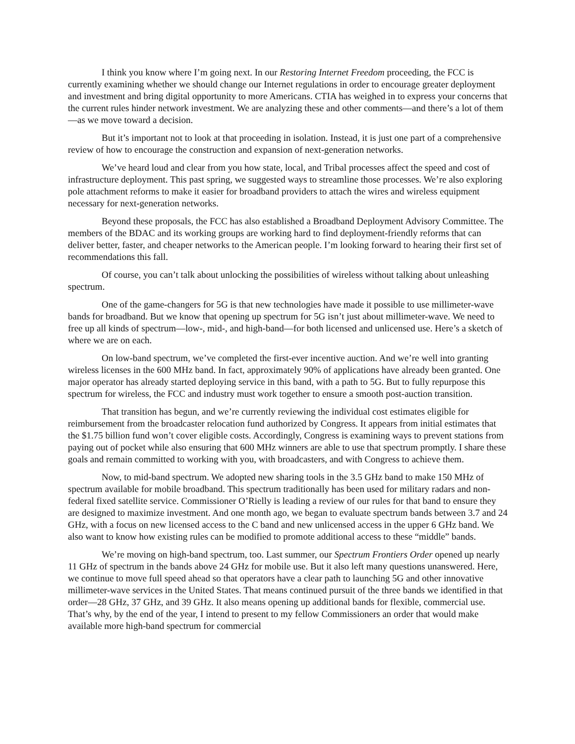I think you know where I’m going next. In our Restoring Internet Freedom proceeding, the FCC is currently examining whether we should change our Internet regulations in order to encourage greater deployment and investment and bring digital opportunity to more Americans. CTIA has weighed in to express your concerns that the current rules hinder network investment. We are analyzing these and other comments—and there’s a lot of them—as we move toward a decision.
But it’s important not to look at that proceeding in isolation. Instead, it is just one part of a comprehensive review of how to encourage the construction and expansion of next-generation networks.
We’ve heard loud and clear from you how state, local, and Tribal processes affect the speed and cost of infrastructure deployment. This past spring, we suggested ways to streamline those processes. We’re also exploring pole attachment reforms to make it easier for broadband providers to attach the wires and wireless equipment necessary for next-generation networks.
Beyond these proposals, the FCC has also established a Broadband Deployment Advisory Committee. The members of the BDAC and its working groups are working hard to find deployment-friendly reforms that can deliver better, faster, and cheaper networks to the American people. I’m looking forward to hearing their first set of recommendations this fall.
Of course, you can’t talk about unlocking the possibilities of wireless without talking about unleashing spectrum.
One of the game-changers for 5G is that new technologies have made it possible to use millimeter-wave bands for broadband. But we know that opening up spectrum for 5G isn’t just about millimeter-wave. We need to free up all kinds of spectrum—low-, mid-, and high-band—for both licensed and unlicensed use. Here’s a sketch of where we are on each.
On low-band spectrum, we’ve completed the first-ever incentive auction. And we’re well into granting wireless licenses in the 600 MHz band. In fact, approximately 90% of applications have already been granted. One major operator has already started deploying service in this band, with a path to 5G. But to fully repurpose this spectrum for wireless, the FCC and industry must work together to ensure a smooth post-auction transition.
That transition has begun, and we’re currently reviewing the individual cost estimates eligible for reimbursement from the broadcaster relocation fund authorized by Congress. It appears from initial estimates that the $1.75 billion fund won’t cover eligible costs. Accordingly, Congress is examining ways to prevent stations from paying out of pocket while also ensuring that 600 MHz winners are able to use that spectrum promptly. I share these goals and remain committed to working with you, with broadcasters, and with Congress to achieve them.
Now, to mid-band spectrum. We adopted new sharing tools in the 3.5 GHz band to make 150 MHz of spectrum available for mobile broadband. This spectrum traditionally has been used for military radars and non-federal fixed satellite service. Commissioner O’Rielly is leading a review of our rules for that band to ensure they are designed to maximize investment. And one month ago, we began to evaluate spectrum bands between 3.7 and 24 GHz, with a focus on new licensed access to the C band and new unlicensed access in the upper 6 GHz band. We also want to know how existing rules can be modified to promote additional access to these “middle” bands.
We’re moving on high-band spectrum, too. Last summer, our Spectrum Frontiers Order opened up nearly 11 GHz of spectrum in the bands above 24 GHz for mobile use. But it also left many questions unanswered. Here, we continue to move full speed ahead so that operators have a clear path to launching 5G and other innovative millimeter-wave services in the United States. That means continued pursuit of the three bands we identified in that order—28 GHz, 37 GHz, and 39 GHz. It also means opening up additional bands for flexible, commercial use. That’s why, by the end of the year, I intend to present to my fellow Commissioners an order that would make available more high-band spectrum for commercial